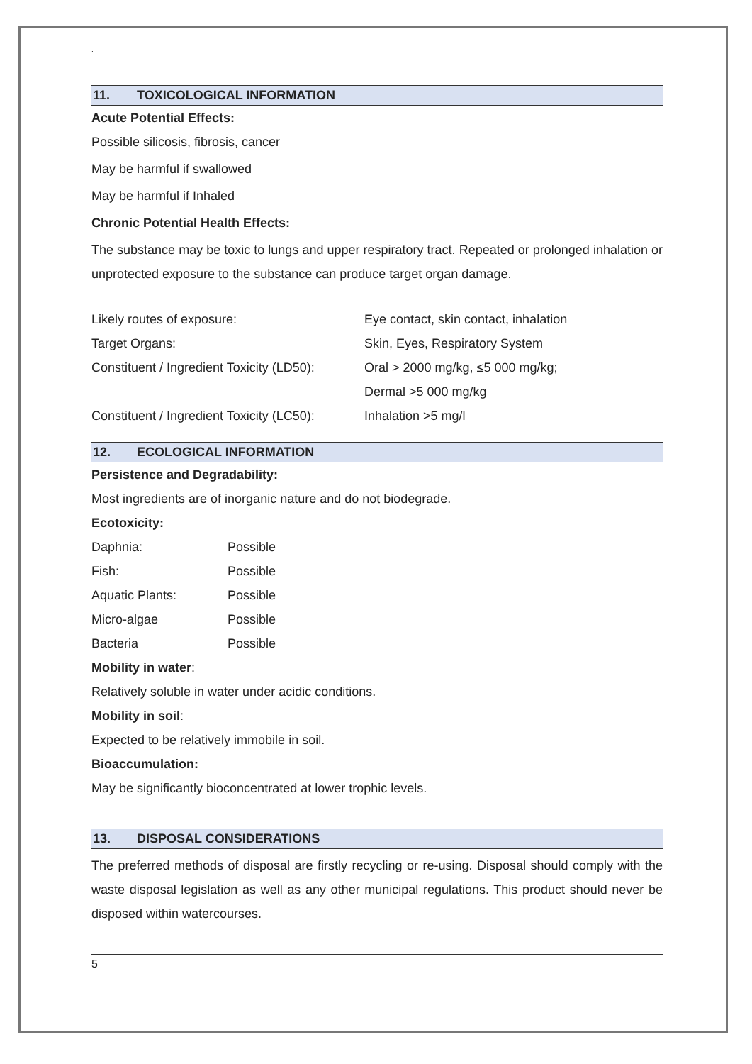.
11. TOXICOLOGICAL INFORMATION
Acute Potential Effects:
Possible silicosis, fibrosis, cancer
May be harmful if swallowed
May be harmful if Inhaled
Chronic Potential Health Effects:
The substance may be toxic to lungs and upper respiratory tract. Repeated or prolonged inhalation or unprotected exposure to the substance can produce target organ damage.
| Likely routes of exposure: | Eye contact, skin contact, inhalation |
| Target Organs: | Skin, Eyes, Respiratory System |
| Constituent / Ingredient Toxicity (LD50): | Oral > 2000 mg/kg, ≤5 000 mg/kg; |
| | Dermal >5 000 mg/kg |
| Constituent / Ingredient Toxicity (LC50): | Inhalation >5 mg/l |
12. ECOLOGICAL INFORMATION
Persistence and Degradability:
Most ingredients are of inorganic nature and do not biodegrade.
Ecotoxicity:
| Daphnia: | Possible |
| Fish: | Possible |
| Aquatic Plants: | Possible |
| Micro-algae | Possible |
| Bacteria | Possible |
Mobility in water:
Relatively soluble in water under acidic conditions.
Mobility in soil:
Expected to be relatively immobile in soil.
Bioaccumulation:
May be significantly bioconcentrated at lower trophic levels.
13. DISPOSAL CONSIDERATIONS
The preferred methods of disposal are firstly recycling or re-using. Disposal should comply with the waste disposal legislation as well as any other municipal regulations. This product should never be disposed within watercourses.
5